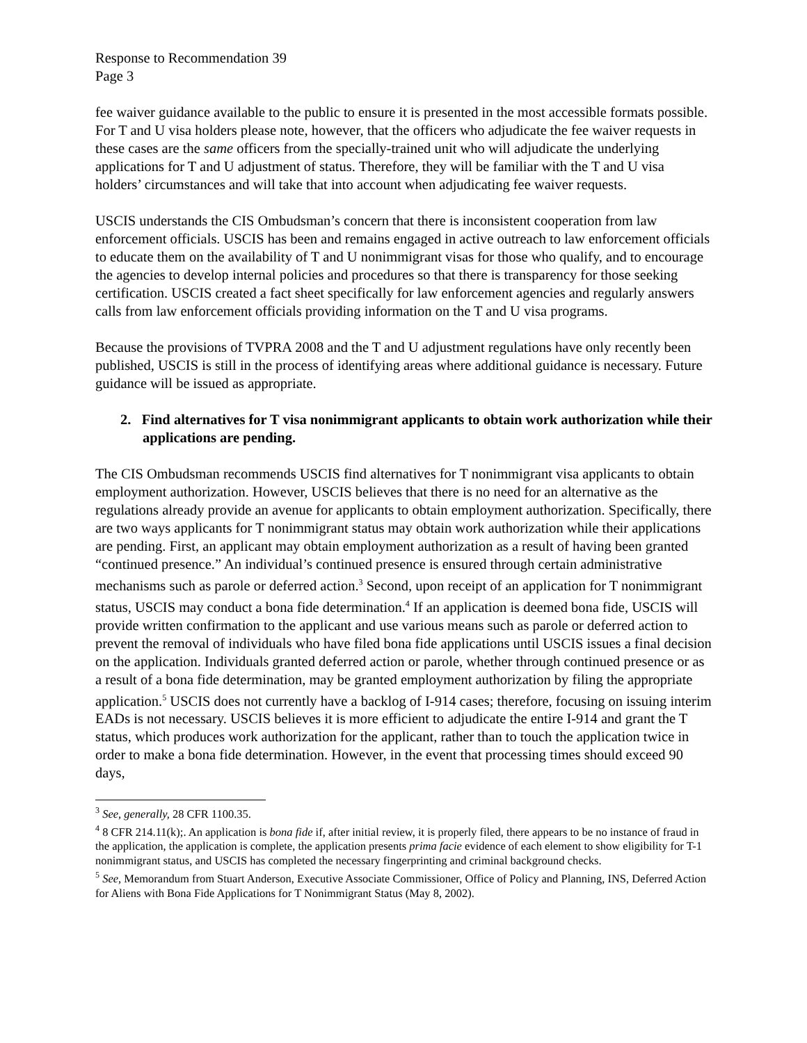Response to Recommendation 39
Page 3
fee waiver guidance available to the public to ensure it is presented in the most accessible formats possible. For T and U visa holders please note, however, that the officers who adjudicate the fee waiver requests in these cases are the same officers from the specially-trained unit who will adjudicate the underlying applications for T and U adjustment of status. Therefore, they will be familiar with the T and U visa holders’ circumstances and will take that into account when adjudicating fee waiver requests.
USCIS understands the CIS Ombudsman’s concern that there is inconsistent cooperation from law enforcement officials. USCIS has been and remains engaged in active outreach to law enforcement officials to educate them on the availability of T and U nonimmigrant visas for those who qualify, and to encourage the agencies to develop internal policies and procedures so that there is transparency for those seeking certification. USCIS created a fact sheet specifically for law enforcement agencies and regularly answers calls from law enforcement officials providing information on the T and U visa programs.
Because the provisions of TVPRA 2008 and the T and U adjustment regulations have only recently been published, USCIS is still in the process of identifying areas where additional guidance is necessary. Future guidance will be issued as appropriate.
2. Find alternatives for T visa nonimmigrant applicants to obtain work authorization while their applications are pending.
The CIS Ombudsman recommends USCIS find alternatives for T nonimmigrant visa applicants to obtain employment authorization. However, USCIS believes that there is no need for an alternative as the regulations already provide an avenue for applicants to obtain employment authorization. Specifically, there are two ways applicants for T nonimmigrant status may obtain work authorization while their applications are pending. First, an applicant may obtain employment authorization as a result of having been granted “continued presence.” An individual’s continued presence is ensured through certain administrative mechanisms such as parole or deferred action.<sup>3</sup> Second, upon receipt of an application for T nonimmigrant status, USCIS may conduct a bona fide determination.<sup>4</sup> If an application is deemed bona fide, USCIS will provide written confirmation to the applicant and use various means such as parole or deferred action to prevent the removal of individuals who have filed bona fide applications until USCIS issues a final decision on the application. Individuals granted deferred action or parole, whether through continued presence or as a result of a bona fide determination, may be granted employment authorization by filing the appropriate application.<sup>5</sup> USCIS does not currently have a backlog of I-914 cases; therefore, focusing on issuing interim EADs is not necessary. USCIS believes it is more efficient to adjudicate the entire I-914 and grant the T status, which produces work authorization for the applicant, rather than to touch the application twice in order to make a bona fide determination. However, in the event that processing times should exceed 90 days,
<sup>3</sup> See, generally, 28 CFR 1100.35.
<sup>4</sup> 8 CFR 214.11(k);. An application is bona fide if, after initial review, it is properly filed, there appears to be no instance of fraud in the application, the application is complete, the application presents prima facie evidence of each element to show eligibility for T-1 nonimmigrant status, and USCIS has completed the necessary fingerprinting and criminal background checks.
<sup>5</sup> See, Memorandum from Stuart Anderson, Executive Associate Commissioner, Office of Policy and Planning, INS, Deferred Action for Aliens with Bona Fide Applications for T Nonimmigrant Status (May 8, 2002).